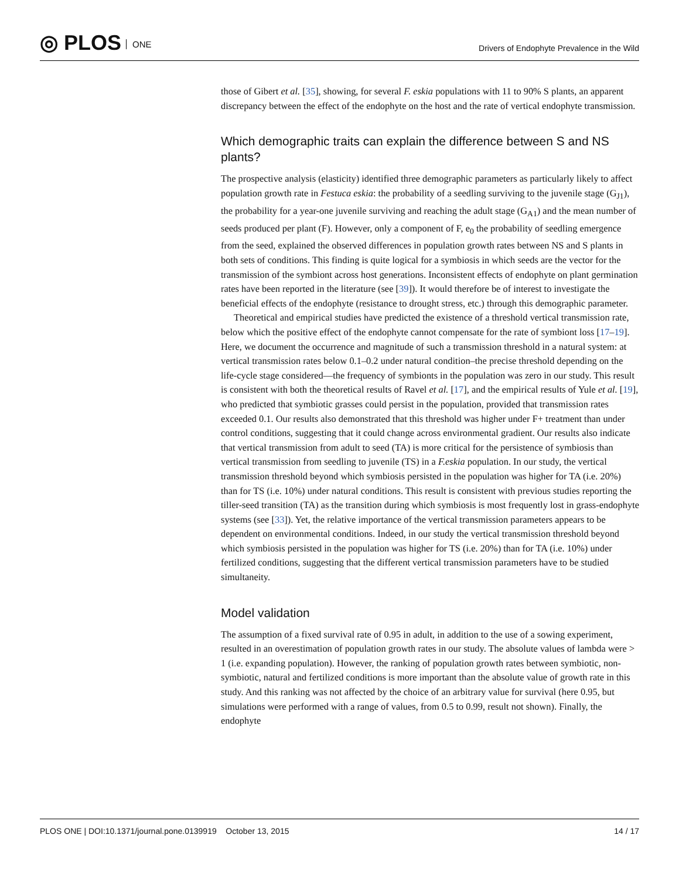◎ PLOS ONE
Drivers of Endophyte Prevalence in the Wild
those of Gibert et al. [35], showing, for several F. eskia populations with 11 to 90% S plants, an apparent discrepancy between the effect of the endophyte on the host and the rate of vertical endophyte transmission.
Which demographic traits can explain the difference between S and NS plants?
The prospective analysis (elasticity) identified three demographic parameters as particularly likely to affect population growth rate in Festuca eskia: the probability of a seedling surviving to the juvenile stage (G<sub>J1</sub>), the probability for a year-one juvenile surviving and reaching the adult stage (G<sub>A1</sub>) and the mean number of seeds produced per plant (F). However, only a component of F, e<sub>0</sub> the probability of seedling emergence from the seed, explained the observed differences in population growth rates between NS and S plants in both sets of conditions. This finding is quite logical for a symbiosis in which seeds are the vector for the transmission of the symbiont across host generations. Inconsistent effects of endophyte on plant germination rates have been reported in the literature (see [39]). It would therefore be of interest to investigate the beneficial effects of the endophyte (resistance to drought stress, etc.) through this demographic parameter.
Theoretical and empirical studies have predicted the existence of a threshold vertical transmission rate, below which the positive effect of the endophyte cannot compensate for the rate of symbiont loss [17–19]. Here, we document the occurrence and magnitude of such a transmission threshold in a natural system: at vertical transmission rates below 0.1–0.2 under natural condition–the precise threshold depending on the life-cycle stage considered—the frequency of symbionts in the population was zero in our study. This result is consistent with both the theoretical results of Ravel et al. [17], and the empirical results of Yule et al. [19], who predicted that symbiotic grasses could persist in the population, provided that transmission rates exceeded 0.1. Our results also demonstrated that this threshold was higher under F+ treatment than under control conditions, suggesting that it could change across environmental gradient. Our results also indicate that vertical transmission from adult to seed (TA) is more critical for the persistence of symbiosis than vertical transmission from seedling to juvenile (TS) in a F.eskia population. In our study, the vertical transmission threshold beyond which symbiosis persisted in the population was higher for TA (i.e. 20%) than for TS (i.e. 10%) under natural conditions. This result is consistent with previous studies reporting the tiller-seed transition (TA) as the transition during which symbiosis is most frequently lost in grass-endophyte systems (see [33]). Yet, the relative importance of the vertical transmission parameters appears to be dependent on environmental conditions. Indeed, in our study the vertical transmission threshold beyond which symbiosis persisted in the population was higher for TS (i.e. 20%) than for TA (i.e. 10%) under fertilized conditions, suggesting that the different vertical transmission parameters have to be studied simultaneity.
Model validation
The assumption of a fixed survival rate of 0.95 in adult, in addition to the use of a sowing experiment, resulted in an overestimation of population growth rates in our study. The absolute values of lambda were > 1 (i.e. expanding population). However, the ranking of population growth rates between symbiotic, non-symbiotic, natural and fertilized conditions is more important than the absolute value of growth rate in this study. And this ranking was not affected by the choice of an arbitrary value for survival (here 0.95, but simulations were performed with a range of values, from 0.5 to 0.99, result not shown). Finally, the endophyte
PLOS ONE | DOI:10.1371/journal.pone.0139919 October 13, 2015 14 / 17